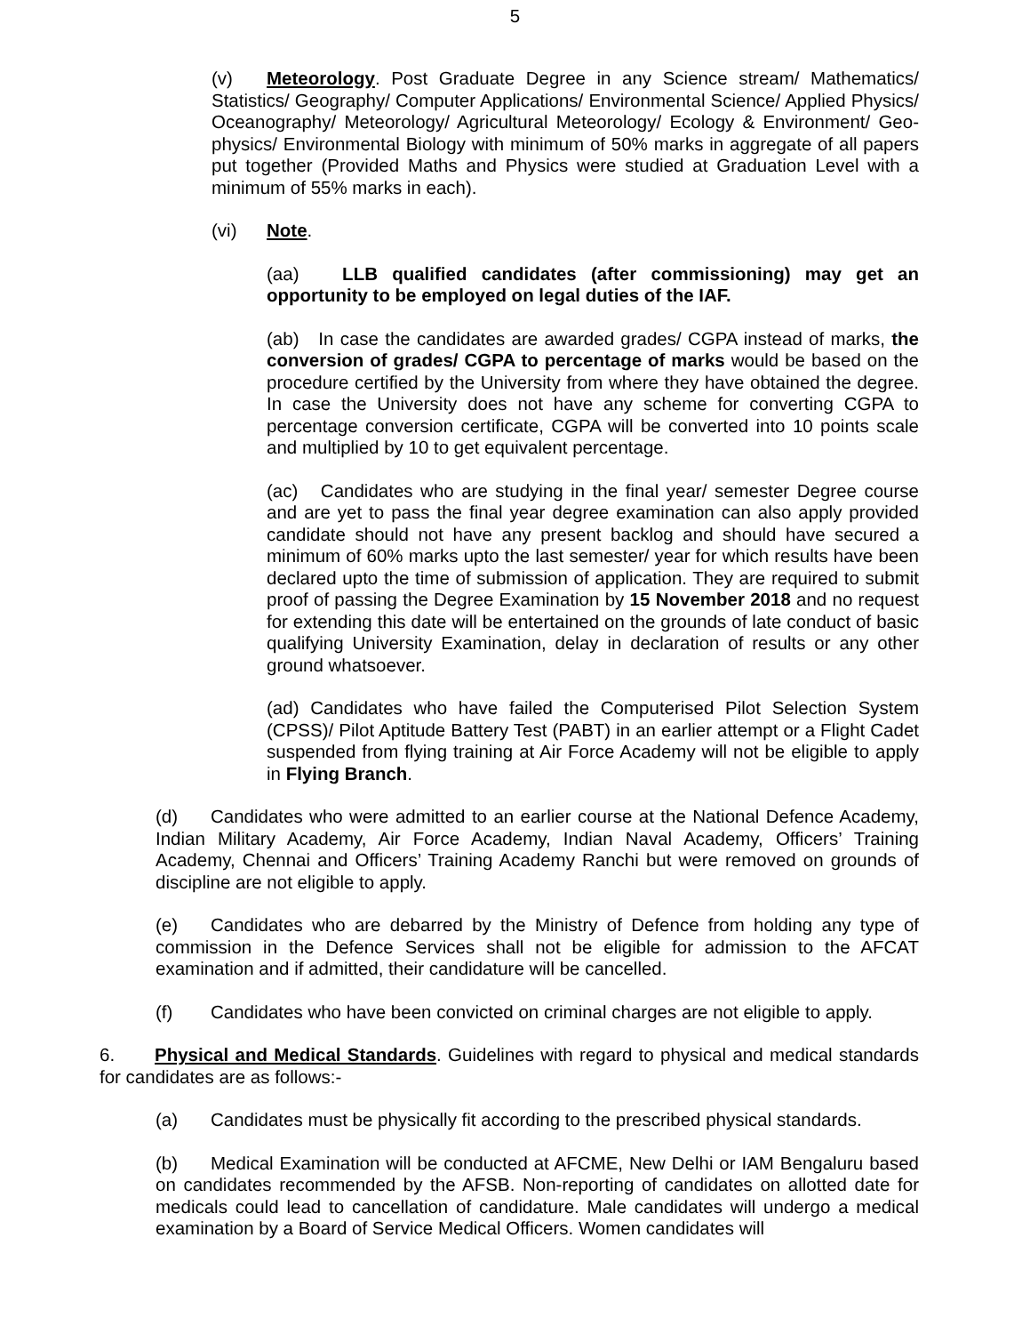5
(v) Meteorology. Post Graduate Degree in any Science stream/ Mathematics/ Statistics/ Geography/ Computer Applications/ Environmental Science/ Applied Physics/ Oceanography/ Meteorology/ Agricultural Meteorology/ Ecology & Environment/ Geo-physics/ Environmental Biology with minimum of 50% marks in aggregate of all papers put together (Provided Maths and Physics were studied at Graduation Level with a minimum of 55% marks in each).
(vi) Note.
(aa) LLB qualified candidates (after commissioning) may get an opportunity to be employed on legal duties of the IAF.
(ab) In case the candidates are awarded grades/ CGPA instead of marks, the conversion of grades/ CGPA to percentage of marks would be based on the procedure certified by the University from where they have obtained the degree. In case the University does not have any scheme for converting CGPA to percentage conversion certificate, CGPA will be converted into 10 points scale and multiplied by 10 to get equivalent percentage.
(ac) Candidates who are studying in the final year/ semester Degree course and are yet to pass the final year degree examination can also apply provided candidate should not have any present backlog and should have secured a minimum of 60% marks upto the last semester/ year for which results have been declared upto the time of submission of application. They are required to submit proof of passing the Degree Examination by 15 November 2018 and no request for extending this date will be entertained on the grounds of late conduct of basic qualifying University Examination, delay in declaration of results or any other ground whatsoever.
(ad) Candidates who have failed the Computerised Pilot Selection System (CPSS)/ Pilot Aptitude Battery Test (PABT) in an earlier attempt or a Flight Cadet suspended from flying training at Air Force Academy will not be eligible to apply in Flying Branch.
(d) Candidates who were admitted to an earlier course at the National Defence Academy, Indian Military Academy, Air Force Academy, Indian Naval Academy, Officers’ Training Academy, Chennai and Officers’ Training Academy Ranchi but were removed on grounds of discipline are not eligible to apply.
(e) Candidates who are debarred by the Ministry of Defence from holding any type of commission in the Defence Services shall not be eligible for admission to the AFCAT examination and if admitted, their candidature will be cancelled.
(f) Candidates who have been convicted on criminal charges are not eligible to apply.
6. Physical and Medical Standards. Guidelines with regard to physical and medical standards for candidates are as follows:-
(a) Candidates must be physically fit according to the prescribed physical standards.
(b) Medical Examination will be conducted at AFCME, New Delhi or IAM Bengaluru based on candidates recommended by the AFSB. Non-reporting of candidates on allotted date for medicals could lead to cancellation of candidature. Male candidates will undergo a medical examination by a Board of Service Medical Officers. Women candidates will